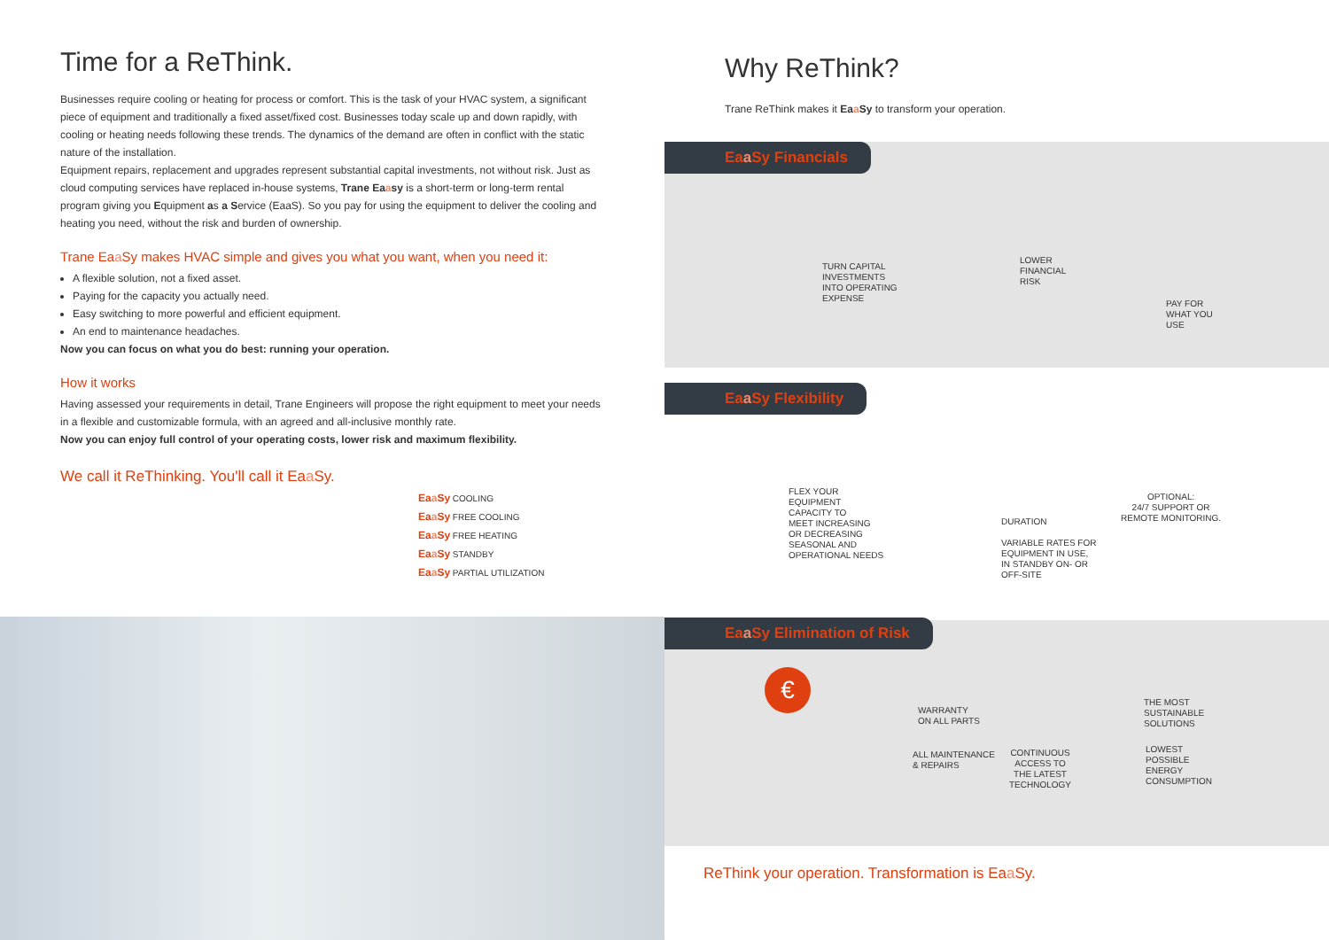Time for a ReThink.
Businesses require cooling or heating for process or comfort. This is the task of your HVAC system, a significant piece of equipment and traditionally a fixed asset/fixed cost. Businesses today scale up and down rapidly, with cooling or heating needs following these trends. The dynamics of the demand are often in conflict with the static nature of the installation.
Equipment repairs, replacement and upgrades represent substantial capital investments, not without risk. Just as cloud computing services have replaced in-house systems, Trane Eaasy is a short-term or long-term rental program giving you Equipment as a Service (EaaS). So you pay for using the equipment to deliver the cooling and heating you need, without the risk and burden of ownership.
Trane Eaa Sy makes HVAC simple and gives you what you want, when you need it:
A flexible solution, not a fixed asset.
Paying for the capacity you actually need.
Easy switching to more powerful and efficient equipment.
An end to maintenance headaches.
Now you can focus on what you do best: running your operation.
How it works
Having assessed your requirements in detail, Trane Engineers will propose the right equipment to meet your needs in a flexible and customizable formula, with an agreed and all-inclusive monthly rate.
Now you can enjoy full control of your operating costs, lower risk and maximum flexibility.
We call it ReThinking. You'll call it Eaa Sy.
Eaa Sy COOLING
Eaa Sy FREE COOLING
Eaa Sy FREE HEATING
Eaa Sy STANDBY
Eaa Sy PARTIAL UTILIZATION
Why ReThink?
Trane ReThink makes it Eaa Sy to transform your operation.
Eaa Sy Financials
TURN CAPITAL
INVESTMENTS
INTO OPERATING
EXPENSE
LOWER
FINANCIAL
RISK
PAY FOR
WHAT YOU
USE
Eaa Sy Flexibility
FLEX YOUR
EQUIPMENT
CAPACITY TO
MEET INCREASING
OR DECREASING
SEASONAL AND
OPERATIONAL NEEDS
DURATION
VARIABLE RATES FOR
EQUIPMENT IN USE,
IN STANDBY ON- OR
OFF-SITE
OPTIONAL:
24/7 SUPPORT OR
REMOTE MONITORING.
Eaa Sy Elimination of Risk
WARRANTY
ON ALL PARTS
ALL MAINTENANCE
& REPAIRS
CONTINUOUS
ACCESS TO
THE LATEST
TECHNOLOGY
THE MOST
SUSTAINABLE
SOLUTIONS
LOWEST
POSSIBLE
ENERGY
CONSUMPTION
€
ReThink your operation. Transformation is Eaa Sy.